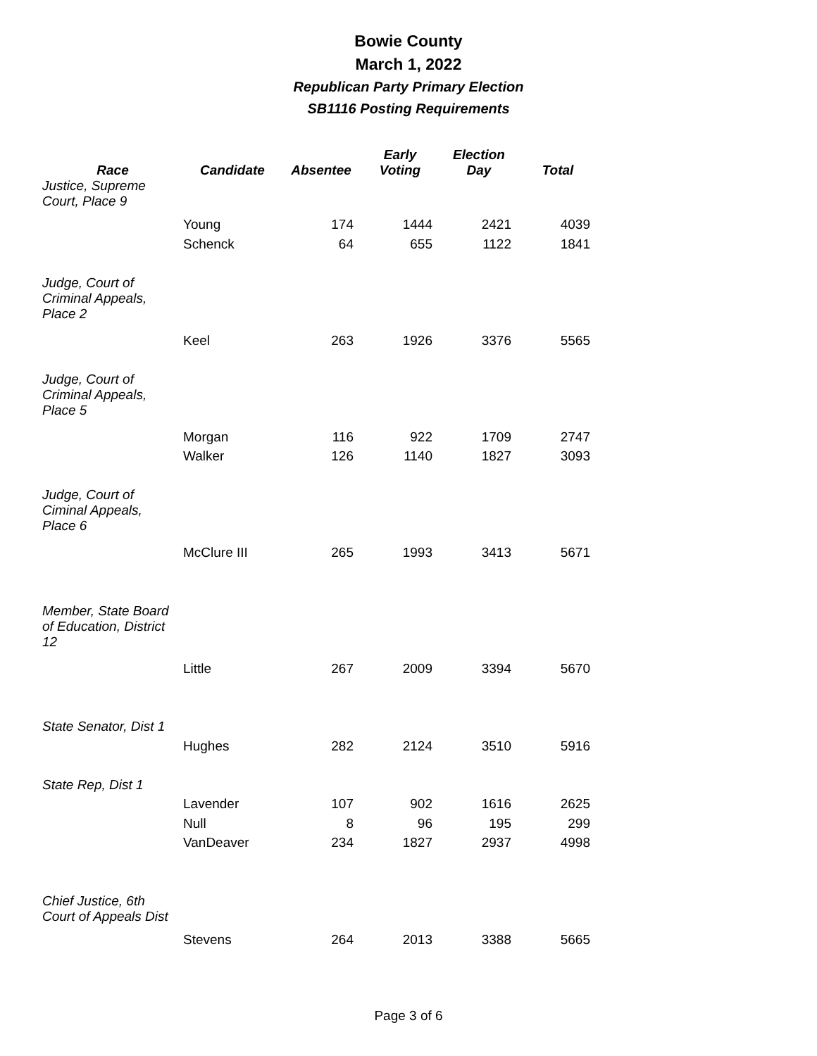Bowie County
March 1, 2022
Republican Party Primary Election
SB1116 Posting Requirements
| Race | Candidate | Absentee | Early Voting | Election Day | Total |
| --- | --- | --- | --- | --- | --- |
| Justice, Supreme Court, Place 9 | | | | | |
| | Young | 174 | 1444 | 2421 | 4039 |
| | Schenck | 64 | 655 | 1122 | 1841 |
| Judge, Court of Criminal Appeals, Place 2 | | | | | |
| | Keel | 263 | 1926 | 3376 | 5565 |
| Judge, Court of Criminal Appeals, Place 5 | | | | | |
| | Morgan | 116 | 922 | 1709 | 2747 |
| | Walker | 126 | 1140 | 1827 | 3093 |
| Judge, Court of Ciminal Appeals, Place 6 | | | | | |
| | McClure III | 265 | 1993 | 3413 | 5671 |
| Member, State Board of Education, District 12 | | | | | |
| | Little | 267 | 2009 | 3394 | 5670 |
| State Senator, Dist 1 | | | | | |
| | Hughes | 282 | 2124 | 3510 | 5916 |
| State Rep, Dist 1 | | | | | |
| | Lavender | 107 | 902 | 1616 | 2625 |
| | Null | 8 | 96 | 195 | 299 |
| | VanDeaver | 234 | 1827 | 2937 | 4998 |
| Chief Justice, 6th Court of Appeals Dist | | | | | |
| | Stevens | 264 | 2013 | 3388 | 5665 |
Page 3 of 6